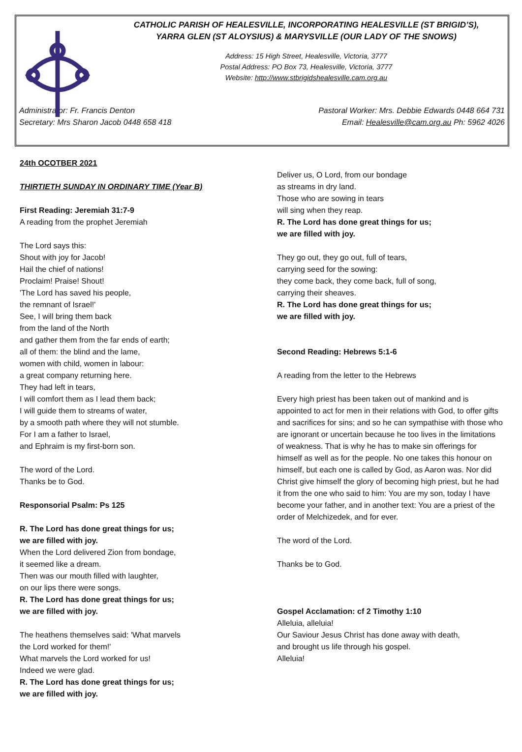CATHOLIC PARISH OF HEALESVILLE, INCORPORATING HEALESVILLE (ST BRIGID’S),
YARRA GLEN (ST ALOYSIUS) & MARYSVILLE (OUR LADY OF THE SNOWS)
Address: 15 High Street, Healesville, Victoria, 3777
Postal Address: PO Box 73, Healesville, Victoria, 3777
Website: http://www.stbrigidshealesville.cam.org.au
Administrator: Fr. Francis Denton Pastoral Worker: Mrs. Debbie Edwards 0448 664 731
Secretary: Mrs Sharon Jacob 0448 658 418 Email: Healesville@cam.org.au Ph: 5962 4026
24th OCOTBER 2021
THIRTIETH SUNDAY IN ORDINARY TIME (Year B)
First Reading: Jeremiah 31:7-9
A reading from the prophet Jeremiah
The Lord says this:
Shout with joy for Jacob!
Hail the chief of nations!
Proclaim! Praise! Shout!
'The Lord has saved his people,
the remnant of Israel!'
See, I will bring them back
from the land of the North
and gather them from the far ends of earth;
all of them: the blind and the lame,
women with child, women in labour:
a great company returning here.
They had left in tears,
I will comfort them as I lead them back;
I will guide them to streams of water,
by a smooth path where they will not stumble.
For I am a father to Israel,
and Ephraim is my first-born son.
The word of the Lord.
Thanks be to God.
Responsorial Psalm: Ps 125
R. The Lord has done great things for us;
we are filled with joy.
When the Lord delivered Zion from bondage,
it seemed like a dream.
Then was our mouth filled with laughter,
on our lips there were songs.
R. The Lord has done great things for us;
we are filled with joy.
The heathens themselves said: 'What marvels
the Lord worked for them!'
What marvels the Lord worked for us!
Indeed we were glad.
R. The Lord has done great things for us;
we are filled with joy.
Deliver us, O Lord, from our bondage
as streams in dry land.
Those who are sowing in tears
will sing when they reap.
R. The Lord has done great things for us;
we are filled with joy.
They go out, they go out, full of tears,
carrying seed for the sowing:
they come back, they come back, full of song,
carrying their sheaves.
R. The Lord has done great things for us;
we are filled with joy.
Second Reading: Hebrews 5:1-6
A reading from the letter to the Hebrews
Every high priest has been taken out of mankind and is appointed to act for men in their relations with God, to offer gifts and sacrifices for sins; and so he can sympathise with those who are ignorant or uncertain because he too lives in the limitations of weakness. That is why he has to make sin offerings for himself as well as for the people. No one takes this honour on himself, but each one is called by God, as Aaron was. Nor did Christ give himself the glory of becoming high priest, but he had it from the one who said to him: You are my son, today I have become your father, and in another text: You are a priest of the order of Melchizedek, and for ever.
The word of the Lord.
Thanks be to God.
Gospel Acclamation: cf 2 Timothy 1:10
Alleluia, alleluia!
Our Saviour Jesus Christ has done away with death,
and brought us life through his gospel.
Alleluia!